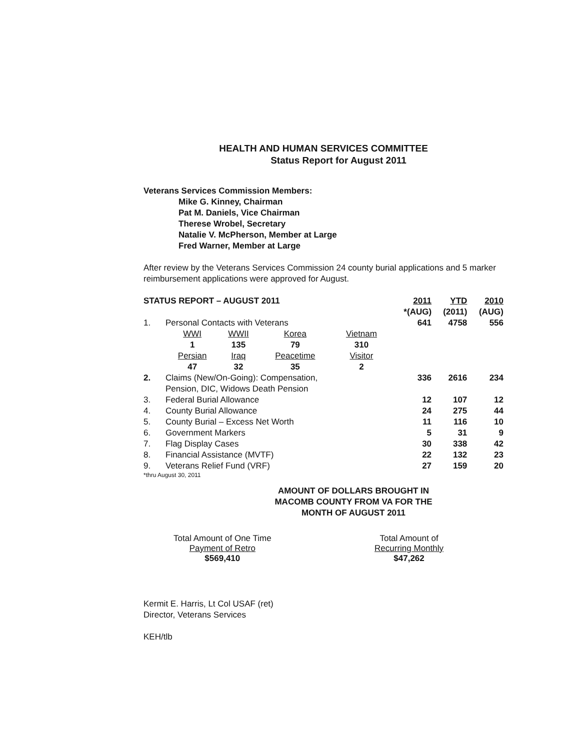HEALTH AND HUMAN SERVICES COMMITTEE
Status Report for August 2011
Veterans Services Commission Members:
Mike G. Kinney, Chairman
Pat M. Daniels, Vice Chairman
Therese Wrobel, Secretary
Natalie V. McPherson, Member at Large
Fred Warner, Member at Large
After review by the Veterans Services Commission 24 county burial applications and 5 marker reimbursement applications were approved for August.
| STATUS REPORT – AUGUST 2011 | | | | | 2011 *(AUG) | YTD (2011) | 2010 (AUG) |
| 1. | Personal Contacts with Veterans | | | | 641 | 4758 | 556 |
| | WWI 1 | WWII 135 | Korea 79 | Vietnam 310 | | | |
| | Persian 47 | Iraq 32 | Peacetime 35 | Visitor 2 | | | |
| 2. | Claims (New/On-Going): Compensation, Pension, DIC, Widows Death Pension | | | | 336 | 2616 | 234 |
| 3. | Federal Burial Allowance | | | | 12 | 107 | 12 |
| 4. | County Burial Allowance | | | | 24 | 275 | 44 |
| 5. | County Burial – Excess Net Worth | | | | 11 | 116 | 10 |
| 6. | Government Markers | | | | 5 | 31 | 9 |
| 7. | Flag Display Cases | | | | 30 | 338 | 42 |
| 8. | Financial Assistance (MVTF) | | | | 22 | 132 | 23 |
| 9. | Veterans Relief Fund (VRF) | | | | 27 | 159 | 20 |
*thru August 30, 2011
AMOUNT OF DOLLARS BROUGHT IN
MACOMB COUNTY FROM VA FOR THE
MONTH OF AUGUST 2011
Total Amount of One Time
Payment of Retro
$569,410
Total Amount of
Recurring Monthly
$47,262
Kermit E. Harris, Lt Col USAF (ret)
Director, Veterans Services
KEH/tlb